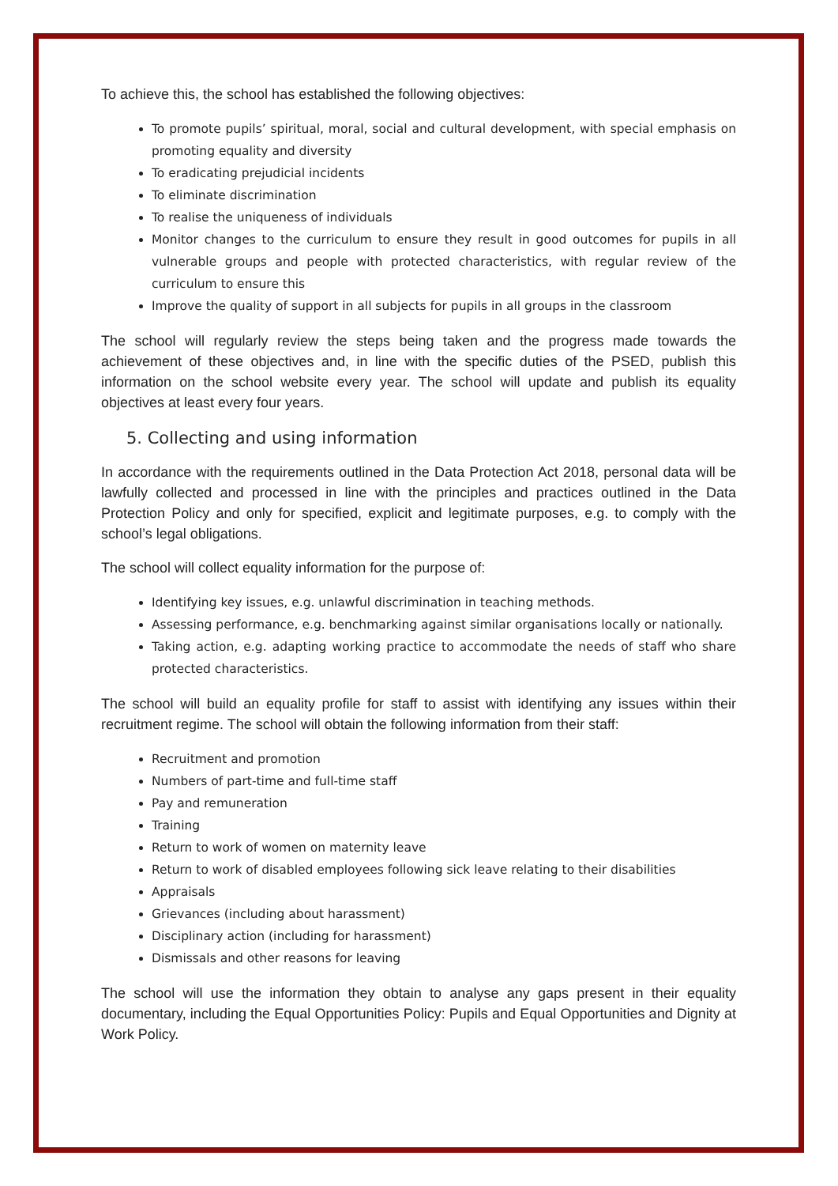To achieve this, the school has established the following objectives:
To promote pupils’ spiritual, moral, social and cultural development, with special emphasis on promoting equality and diversity
To eradicating prejudicial incidents
To eliminate discrimination
To realise the uniqueness of individuals
Monitor changes to the curriculum to ensure they result in good outcomes for pupils in all vulnerable groups and people with protected characteristics, with regular review of the curriculum to ensure this
Improve the quality of support in all subjects for pupils in all groups in the classroom
The school will regularly review the steps being taken and the progress made towards the achievement of these objectives and, in line with the specific duties of the PSED, publish this information on the school website every year. The school will update and publish its equality objectives at least every four years.
5. Collecting and using information
In accordance with the requirements outlined in the Data Protection Act 2018, personal data will be lawfully collected and processed in line with the principles and practices outlined in the Data Protection Policy and only for specified, explicit and legitimate purposes, e.g. to comply with the school’s legal obligations.
The school will collect equality information for the purpose of:
Identifying key issues, e.g. unlawful discrimination in teaching methods.
Assessing performance, e.g. benchmarking against similar organisations locally or nationally.
Taking action, e.g. adapting working practice to accommodate the needs of staff who share protected characteristics.
The school will build an equality profile for staff to assist with identifying any issues within their recruitment regime. The school will obtain the following information from their staff:
Recruitment and promotion
Numbers of part-time and full-time staff
Pay and remuneration
Training
Return to work of women on maternity leave
Return to work of disabled employees following sick leave relating to their disabilities
Appraisals
Grievances (including about harassment)
Disciplinary action (including for harassment)
Dismissals and other reasons for leaving
The school will use the information they obtain to analyse any gaps present in their equality documentary, including the Equal Opportunities Policy: Pupils and Equal Opportunities and Dignity at Work Policy.